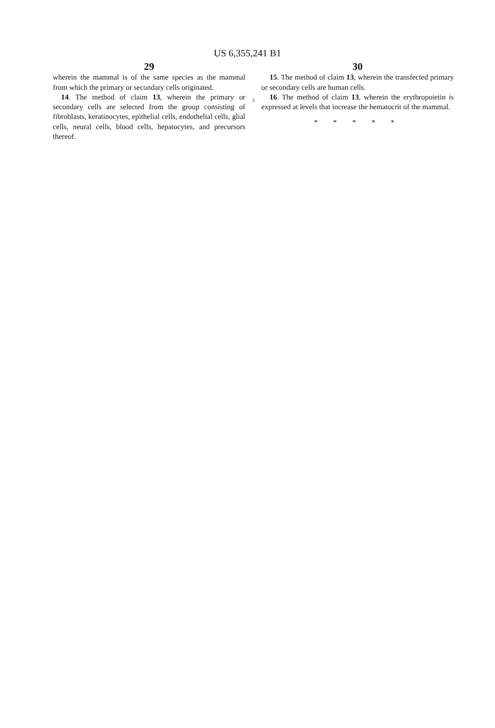US 6,355,241 B1
29
wherein the mammal is of the same species as the mammal from which the primary or secondary cells originated.
14. The method of claim 13, wherein the primary or secondary cells are selected from the group consisting of fibroblasts, keratinocytes, epithelial cells, endothelial cells, glial cells, neural cells, blood cells, hepatocytes, and precursors thereof.
5
30
15. The method of claim 13, wherein the transfected primary or secondary cells are human cells.
16. The method of claim 13, wherein the erythropoietin is expressed at levels that increase the hematocrit of the mammal.
* * * * *